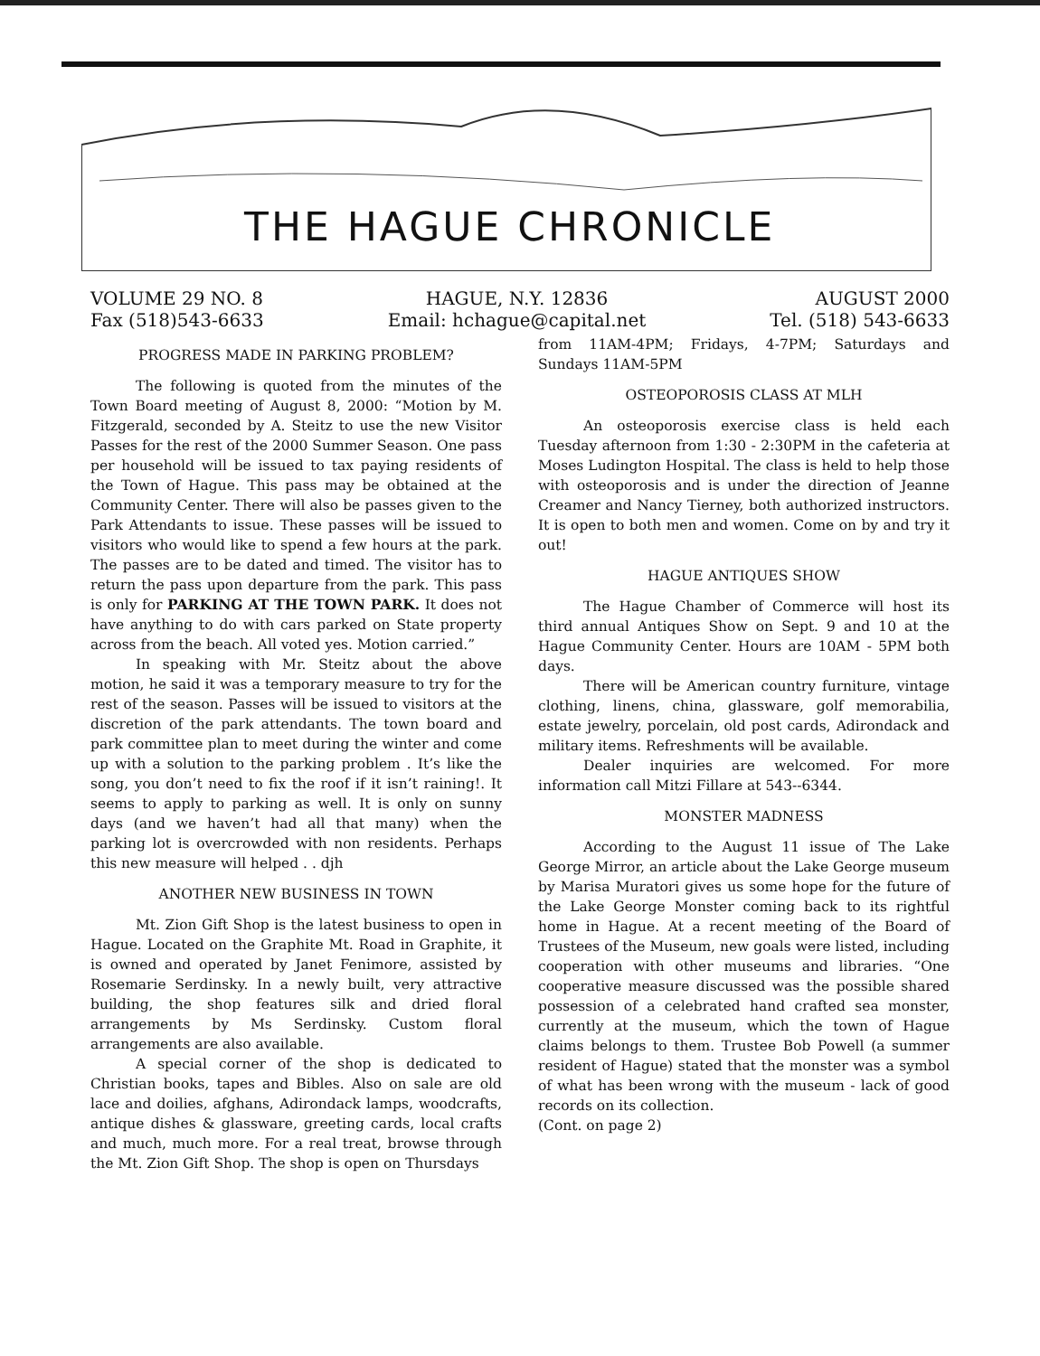THE HAGUE CHRONICLE
VOLUME 29 NO. 8
Fax (518)543-6633
HAGUE, N.Y. 12836
Email: hchague@capital.net
AUGUST 2000
Tel. (518) 543-6633
PROGRESS MADE IN PARKING PROBLEM?
The following is quoted from the minutes of the Town Board meeting of August 8, 2000: “Motion by M. Fitzgerald, seconded by A. Steitz to use the new Visitor Passes for the rest of the 2000 Summer Season. One pass per household will be issued to tax paying residents of the Town of Hague. This pass may be obtained at the Community Center. There will also be passes given to the Park Attendants to issue. These passes will be issued to visitors who would like to spend a few hours at the park. The passes are to be dated and timed. The visitor has to return the pass upon departure from the park. This pass is only for PARKING AT THE TOWN PARK. It does not have anything to do with cars parked on State property across from the beach. All voted yes. Motion carried.”
In speaking with Mr. Steitz about the above motion, he said it was a temporary measure to try for the rest of the season. Passes will be issued to visitors at the discretion of the park attendants. The town board and park committee plan to meet during the winter and come up with a solution to the parking problem . It’s like the song, you don’t need to fix the roof if it isn’t raining!. It seems to apply to parking as well. It is only on sunny days (and we haven’t had all that many) when the parking lot is overcrowded with non residents. Perhaps this new measure will helped . . djh
ANOTHER NEW BUSINESS IN TOWN
Mt. Zion Gift Shop is the latest business to open in Hague. Located on the Graphite Mt. Road in Graphite, it is owned and operated by Janet Fenimore, assisted by Rosemarie Serdinsky. In a newly built, very attractive building, the shop features silk and dried floral arrangements by Ms Serdinsky. Custom floral arrangements are also available.
A special corner of the shop is dedicated to Christian books, tapes and Bibles. Also on sale are old lace and doilies, afghans, Adirondack lamps, woodcrafts, antique dishes & glassware, greeting cards, local crafts and much, much more. For a real treat, browse through the Mt. Zion Gift Shop. The shop is open on Thursdays
from 11AM-4PM; Fridays, 4-7PM; Saturdays and Sundays 11AM-5PM
OSTEOPOROSIS CLASS AT MLH
An osteoporosis exercise class is held each Tuesday afternoon from 1:30 - 2:30PM in the cafeteria at Moses Ludington Hospital. The class is held to help those with osteoporosis and is under the direction of Jeanne Creamer and Nancy Tierney, both authorized instructors. It is open to both men and women. Come on by and try it out!
HAGUE ANTIQUES SHOW
The Hague Chamber of Commerce will host its third annual Antiques Show on Sept. 9 and 10 at the Hague Community Center. Hours are 10AM - 5PM both days.
There will be American country furniture, vintage clothing, linens, china, glassware, golf memorabilia, estate jewelry, porcelain, old post cards, Adirondack and military items. Refreshments will be available.
Dealer inquiries are welcomed. For more information call Mitzi Fillare at 543--6344.
MONSTER MADNESS
According to the August 11 issue of The Lake George Mirror, an article about the Lake George museum by Marisa Muratori gives us some hope for the future of the Lake George Monster coming back to its rightful home in Hague. At a recent meeting of the Board of Trustees of the Museum, new goals were listed, including cooperation with other museums and libraries. “One cooperative measure discussed was the possible shared possession of a celebrated hand crafted sea monster, currently at the museum, which the town of Hague claims belongs to them. Trustee Bob Powell (a summer resident of Hague) stated that the monster was a symbol of what has been wrong with the museum - lack of good records on its collection.
(Cont. on page 2)